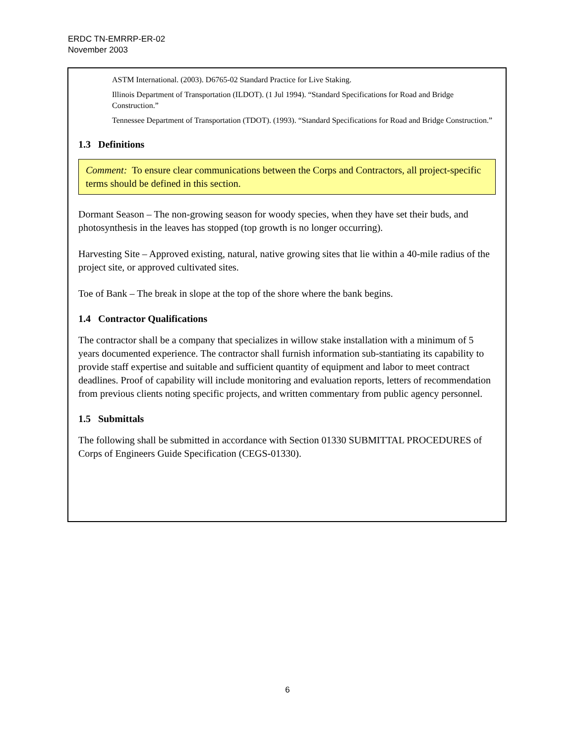ERDC TN-EMRRP-ER-02
November 2003
ASTM International. (2003). D6765-02 Standard Practice for Live Staking.
Illinois Department of Transportation (ILDOT). (1 Jul 1994). “Standard Specifications for Road and Bridge Construction.”
Tennessee Department of Transportation (TDOT). (1993). “Standard Specifications for Road and Bridge Construction.”
1.3 Definitions
Comment: To ensure clear communications between the Corps and Contractors, all project-specific terms should be defined in this section.
Dormant Season – The non-growing season for woody species, when they have set their buds, and photosynthesis in the leaves has stopped (top growth is no longer occurring).
Harvesting Site – Approved existing, natural, native growing sites that lie within a 40-mile radius of the project site, or approved cultivated sites.
Toe of Bank – The break in slope at the top of the shore where the bank begins.
1.4 Contractor Qualifications
The contractor shall be a company that specializes in willow stake installation with a minimum of 5 years documented experience. The contractor shall furnish information sub-stantiating its capability to provide staff expertise and suitable and sufficient quantity of equipment and labor to meet contract deadlines. Proof of capability will include monitoring and evaluation reports, letters of recommendation from previous clients noting specific projects, and written commentary from public agency personnel.
1.5 Submittals
The following shall be submitted in accordance with Section 01330 SUBMITTAL PROCEDURES of Corps of Engineers Guide Specification (CEGS-01330).
6